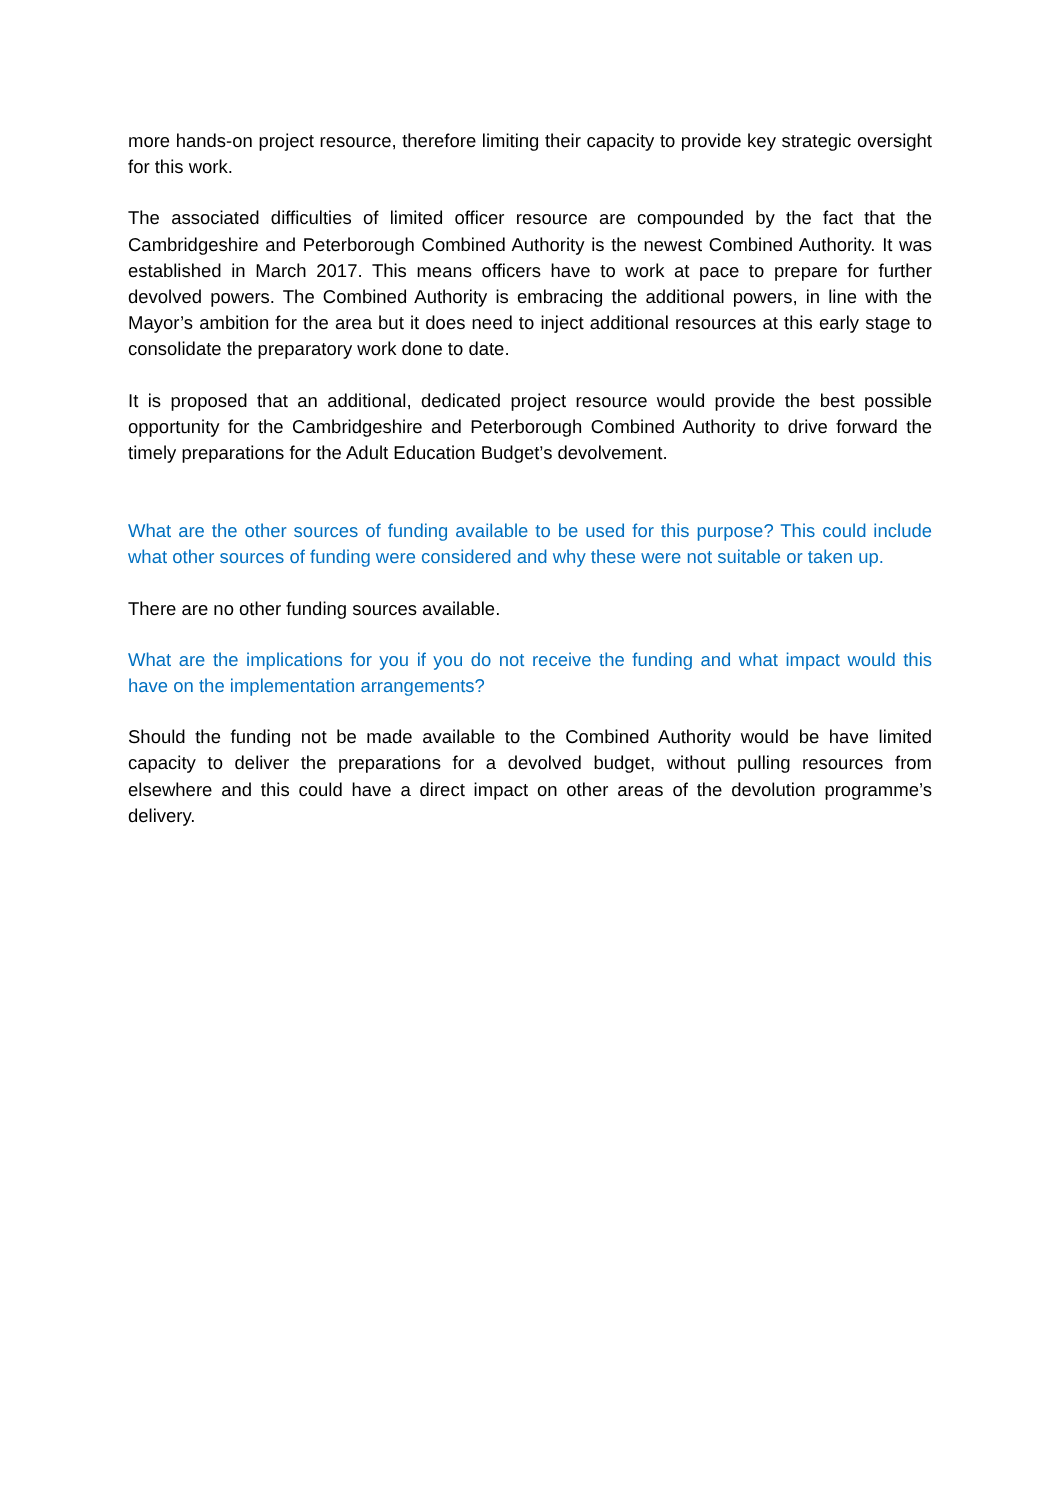more hands-on project resource, therefore limiting their capacity to provide key strategic oversight for this work.
The associated difficulties of limited officer resource are compounded by the fact that the Cambridgeshire and Peterborough Combined Authority is the newest Combined Authority. It was established in March 2017. This means officers have to work at pace to prepare for further devolved powers. The Combined Authority is embracing the additional powers, in line with the Mayor’s ambition for the area but it does need to inject additional resources at this early stage to consolidate the preparatory work done to date.
It is proposed that an additional, dedicated project resource would provide the best possible opportunity for the Cambridgeshire and Peterborough Combined Authority to drive forward the timely preparations for the Adult Education Budget’s devolvement.
What are the other sources of funding available to be used for this purpose? This could include what other sources of funding were considered and why these were not suitable or taken up.
There are no other funding sources available.
What are the implications for you if you do not receive the funding and what impact would this have on the implementation arrangements?
Should the funding not be made available to the Combined Authority would be have limited capacity to deliver the preparations for a devolved budget, without pulling resources from elsewhere and this could have a direct impact on other areas of the devolution programme’s delivery.